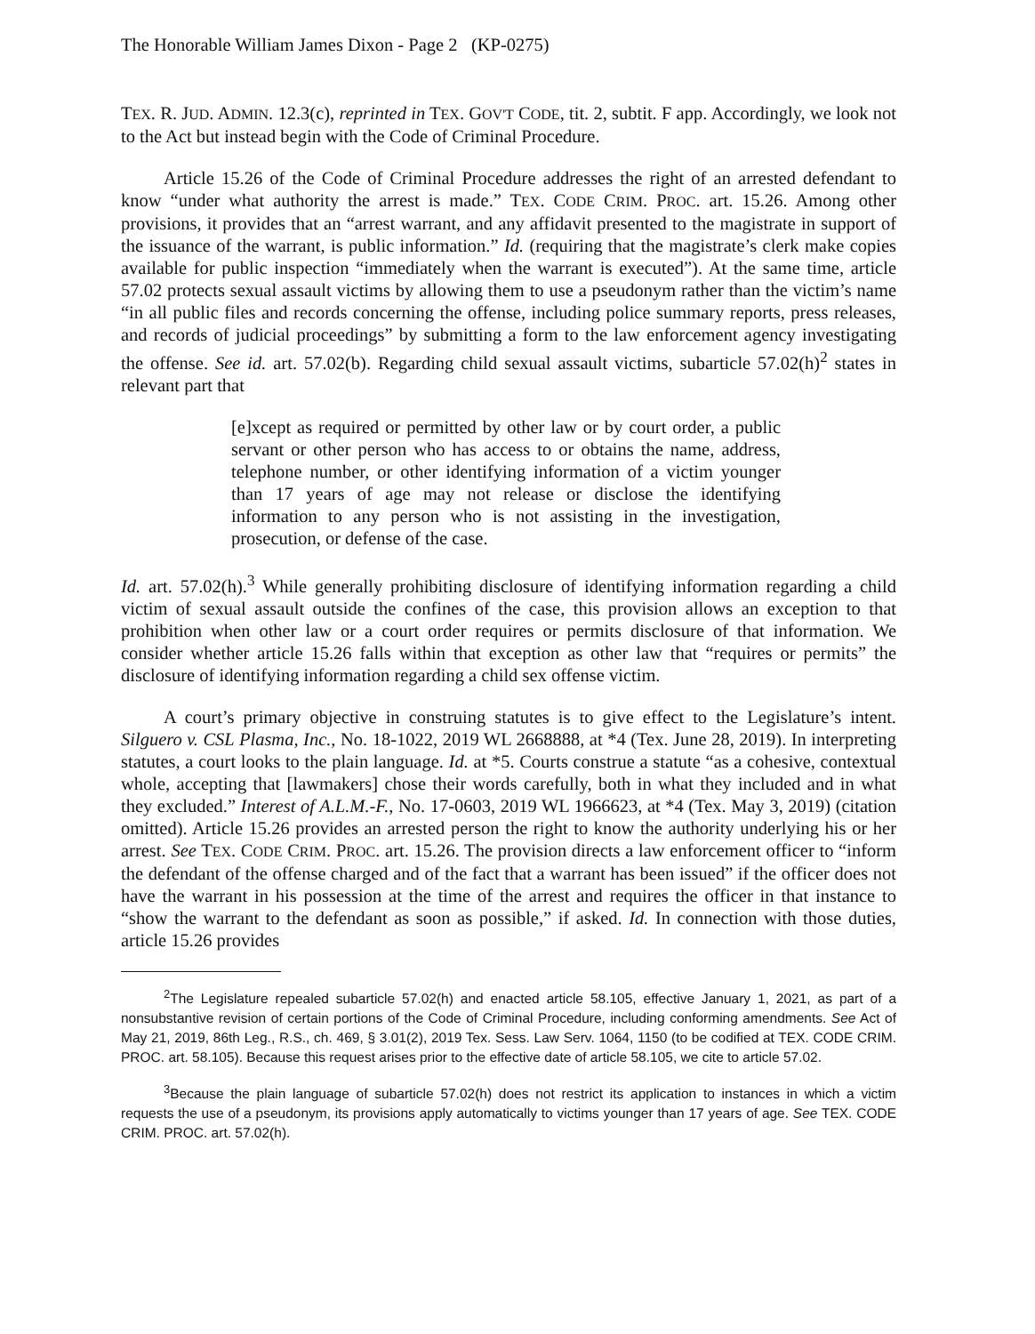The Honorable William James Dixon - Page 2 (KP-0275)
TEX. R. JUD. ADMIN. 12.3(c), reprinted in TEX. GOV'T CODE, tit. 2, subtit. F app. Accordingly, we look not to the Act but instead begin with the Code of Criminal Procedure.
Article 15.26 of the Code of Criminal Procedure addresses the right of an arrested defendant to know “under what authority the arrest is made.” TEX. CODE CRIM. PROC. art. 15.26. Among other provisions, it provides that an “arrest warrant, and any affidavit presented to the magistrate in support of the issuance of the warrant, is public information.” Id. (requiring that the magistrate’s clerk make copies available for public inspection “immediately when the warrant is executed”). At the same time, article 57.02 protects sexual assault victims by allowing them to use a pseudonym rather than the victim’s name “in all public files and records concerning the offense, including police summary reports, press releases, and records of judicial proceedings” by submitting a form to the law enforcement agency investigating the offense. See id. art. 57.02(b). Regarding child sexual assault victims, subarticle 57.02(h)<sup>2</sup> states in relevant part that
[e]xcept as required or permitted by other law or by court order, a public servant or other person who has access to or obtains the name, address, telephone number, or other identifying information of a victim younger than 17 years of age may not release or disclose the identifying information to any person who is not assisting in the investigation, prosecution, or defense of the case.
Id. art. 57.02(h).<sup>3</sup> While generally prohibiting disclosure of identifying information regarding a child victim of sexual assault outside the confines of the case, this provision allows an exception to that prohibition when other law or a court order requires or permits disclosure of that information. We consider whether article 15.26 falls within that exception as other law that “requires or permits” the disclosure of identifying information regarding a child sex offense victim.
A court’s primary objective in construing statutes is to give effect to the Legislature’s intent. Silguero v. CSL Plasma, Inc., No. 18-1022, 2019 WL 2668888, at *4 (Tex. June 28, 2019). In interpreting statutes, a court looks to the plain language. Id. at *5. Courts construe a statute “as a cohesive, contextual whole, accepting that [lawmakers] chose their words carefully, both in what they included and in what they excluded.” Interest of A.L.M.-F., No. 17-0603, 2019 WL 1966623, at *4 (Tex. May 3, 2019) (citation omitted). Article 15.26 provides an arrested person the right to know the authority underlying his or her arrest. See TEX. CODE CRIM. PROC. art. 15.26. The provision directs a law enforcement officer to “inform the defendant of the offense charged and of the fact that a warrant has been issued” if the officer does not have the warrant in his possession at the time of the arrest and requires the officer in that instance to “show the warrant to the defendant as soon as possible,” if asked. Id. In connection with those duties, article 15.26 provides
<sup>2</sup> The Legislature repealed subarticle 57.02(h) and enacted article 58.105, effective January 1, 2021, as part of a nonsubstantive revision of certain portions of the Code of Criminal Procedure, including conforming amendments. See Act of May 21, 2019, 86th Leg., R.S., ch. 469, § 3.01(2), 2019 Tex. Sess. Law Serv. 1064, 1150 (to be codified at TEX. CODE CRIM. PROC. art. 58.105). Because this request arises prior to the effective date of article 58.105, we cite to article 57.02.
<sup>3</sup> Because the plain language of subarticle 57.02(h) does not restrict its application to instances in which a victim requests the use of a pseudonym, its provisions apply automatically to victims younger than 17 years of age. See TEX. CODE CRIM. PROC. art. 57.02(h).